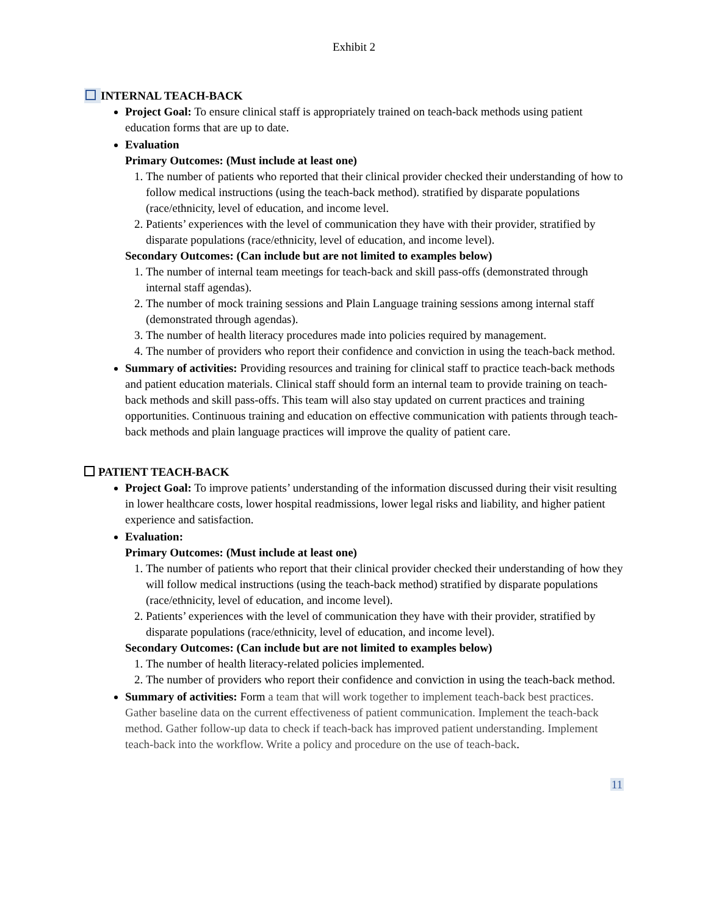Exhibit 2
INTERNAL TEACH-BACK
Project Goal: To ensure clinical staff is appropriately trained on teach-back methods using patient education forms that are up to date.
Evaluation
Primary Outcomes: (Must include at least one)
1. The number of patients who reported that their clinical provider checked their understanding of how to follow medical instructions (using the teach-back method). stratified by disparate populations (race/ethnicity, level of education, and income level.
2. Patients’ experiences with the level of communication they have with their provider, stratified by disparate populations (race/ethnicity, level of education, and income level).
Secondary Outcomes: (Can include but are not limited to examples below)
1. The number of internal team meetings for teach-back and skill pass-offs (demonstrated through internal staff agendas).
2. The number of mock training sessions and Plain Language training sessions among internal staff (demonstrated through agendas).
3. The number of health literacy procedures made into policies required by management.
4. The number of providers who report their confidence and conviction in using the teach-back method.
Summary of activities: Providing resources and training for clinical staff to practice teach-back methods and patient education materials. Clinical staff should form an internal team to provide training on teach-back methods and skill pass-offs. This team will also stay updated on current practices and training opportunities. Continuous training and education on effective communication with patients through teach-back methods and plain language practices will improve the quality of patient care.
PATIENT TEACH-BACK
Project Goal: To improve patients’ understanding of the information discussed during their visit resulting in lower healthcare costs, lower hospital readmissions, lower legal risks and liability, and higher patient experience and satisfaction.
Evaluation:
Primary Outcomes: (Must include at least one)
1. The number of patients who report that their clinical provider checked their understanding of how they will follow medical instructions (using the teach-back method) stratified by disparate populations (race/ethnicity, level of education, and income level).
2. Patients’ experiences with the level of communication they have with their provider, stratified by disparate populations (race/ethnicity, level of education, and income level).
Secondary Outcomes: (Can include but are not limited to examples below)
1. The number of health literacy-related policies implemented.
2. The number of providers who report their confidence and conviction in using the teach-back method.
Summary of activities: Form a team that will work together to implement teach-back best practices. Gather baseline data on the current effectiveness of patient communication. Implement the teach-back method. Gather follow-up data to check if teach-back has improved patient understanding. Implement teach-back into the workflow. Write a policy and procedure on the use of teach-back.
11